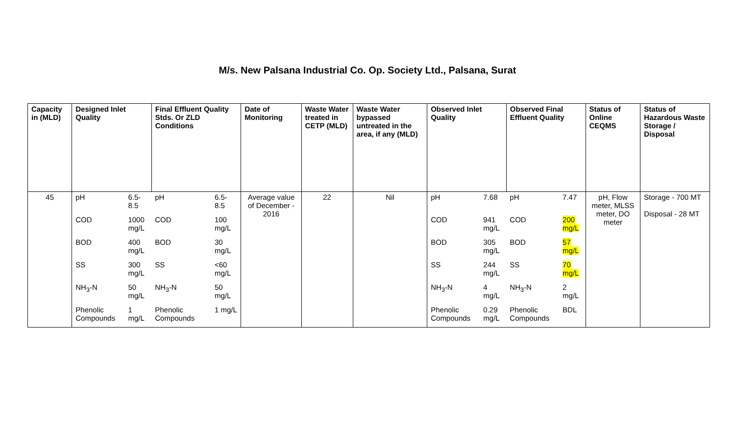M/s. New Palsana Industrial Co. Op. Society Ltd., Palsana, Surat
| Capacity in (MLD) | Designed Inlet Quality | | Final Effluent Quality Stds. Or ZLD Conditions | | Date of Monitoring | Waste Water treated in CETP (MLD) | Waste Water bypassed untreated in the area, if any (MLD) | Observed Inlet Quality | | Observed Final Effluent Quality | | Status of Online CEQMS | Status of Hazardous Waste Storage / Disposal |
| --- | --- | --- | --- | --- | --- | --- | --- | --- | --- | --- | --- | --- | --- |
| 45 | pH | 6.5-8.5 | pH | 6.5-8.5 | Average value of December - 2016 | 22 | Nil | pH | 7.68 | pH | 7.47 | pH, Flow meter, MLSS meter, DO meter | Storage - 700 MT Disposal - 28 MT |
| | COD | 1000 mg/L | COD | 100 mg/L | | | | COD | 941 mg/L | COD | 200 mg/L | | |
| | BOD | 400 mg/L | BOD | 30 mg/L | | | | BOD | 305 mg/L | BOD | 57 mg/L | | |
| | SS | 300 mg/L | SS | <60 mg/L | | | | SS | 244 mg/L | SS | 70 mg/L | | |
| | NH<sub>3</sub>-N | 50 mg/L | NH<sub>3</sub>-N | 50 mg/L | | | | NH<sub>3</sub>-N | 4 mg/L | NH<sub>3</sub>-N | 2 mg/L | | |
| | Phenolic Compounds | 1 mg/L | Phenolic Compounds | 1 mg/L | | | | Phenolic Compounds | 0.29 mg/L | Phenolic Compounds | BDL | | |